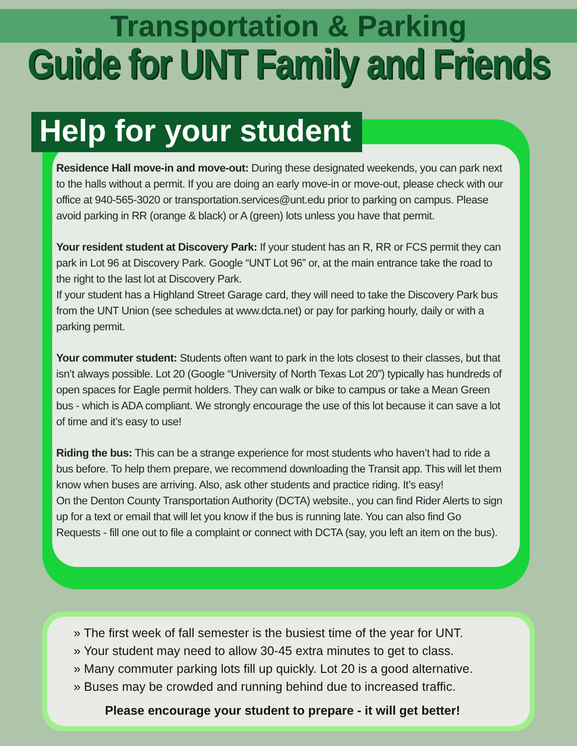Transportation & Parking
Guide for UNT Family and Friends
Help for your student
Residence Hall move-in and move-out: During these designated weekends, you can park next to the halls without a permit. If you are doing an early move-in or move-out, please check with our office at 940-565-3020 or transportation.services@unt.edu prior to parking on campus. Please avoid parking in RR (orange & black) or A (green) lots unless you have that permit.
Your resident student at Discovery Park: If your student has an R, RR or FCS permit they can park in Lot 96 at Discovery Park. Google “UNT Lot 96” or, at the main entrance take the road to the right to the last lot at Discovery Park.
If your student has a Highland Street Garage card, they will need to take the Discovery Park bus from the UNT Union (see schedules at www.dcta.net) or pay for parking hourly, daily or with a parking permit.
Your commuter student: Students often want to park in the lots closest to their classes, but that isn’t always possible. Lot 20 (Google “University of North Texas Lot 20”) typically has hundreds of open spaces for Eagle permit holders. They can walk or bike to campus or take a Mean Green bus - which is ADA compliant. We strongly encourage the use of this lot because it can save a lot of time and it’s easy to use!
Riding the bus: This can be a strange experience for most students who haven’t had to ride a bus before. To help them prepare, we recommend downloading the Transit app. This will let them know when buses are arriving. Also, ask other students and practice riding. It’s easy!
On the Denton County Transportation Authority (DCTA) website., you can find Rider Alerts to sign up for a text or email that will let you know if the bus is running late. You can also find Go Requests - fill one out to file a complaint or connect with DCTA (say, you left an item on the bus).
» The first week of fall semester is the busiest time of the year for UNT.
» Your student may need to allow 30-45 extra minutes to get to class.
» Many commuter parking lots fill up quickly. Lot 20 is a good alternative.
» Buses may be crowded and running behind due to increased traffic.
Please encourage your student to prepare - it will get better!